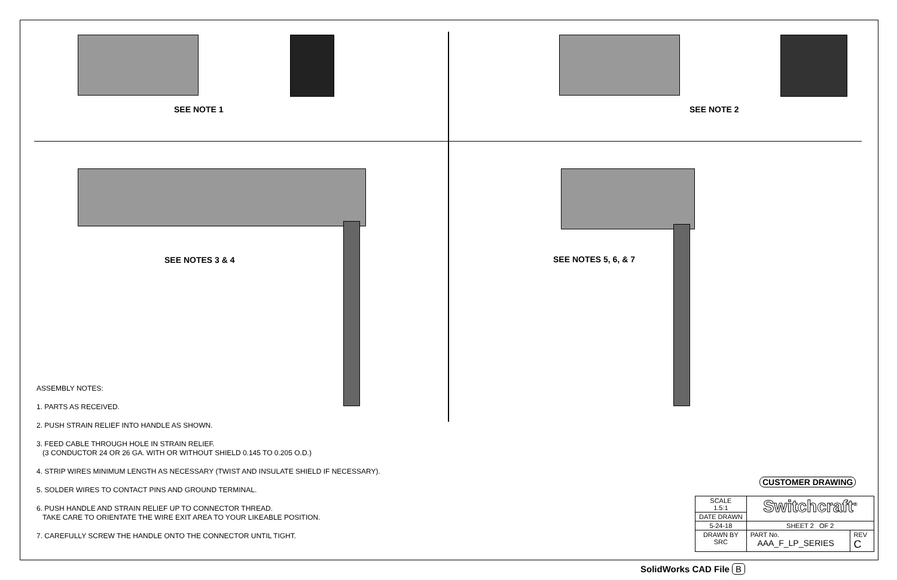SEE NOTE 1 SEE NOTE 2
SEE NOTES 3 & 4 SEE NOTES 5, 6, & 7
ASSEMBLY NOTES:
1. PARTS AS RECEIVED.
2. PUSH STRAIN RELIEF INTO HANDLE AS SHOWN.
3. FEED CABLE THROUGH HOLE IN STRAIN RELIEF.
(3 CONDUCTOR 24 OR 26 GA. WITH OR WITHOUT SHIELD 0.145 TO 0.205 O.D.)
4. STRIP WIRES MINIMUM LENGTH AS NECESSARY (TWIST AND INSULATE SHIELD IF NECESSARY).
5. SOLDER WIRES TO CONTACT PINS AND GROUND TERMINAL.
6. PUSH HANDLE AND STRAIN RELIEF UP TO CONNECTOR THREAD.
TAKE CARE TO ORIENTATE THE WIRE EXIT AREA TO YOUR LIKEABLE POSITION.
7. CAREFULLY SCREW THE HANDLE ONTO THE CONNECTOR UNTIL TIGHT.
CUSTOMER DRAWING
| SCALE 1.5:1 | Switchcraft<sup>®</sup> | |
| DATE DRAWN | | |
| 5-24-18 | SHEET 2 OF 2 | |
| DRAWN BY SRC | PART No. AAA_F_LP_SERIES | REV C |
SolidWorks CAD File B